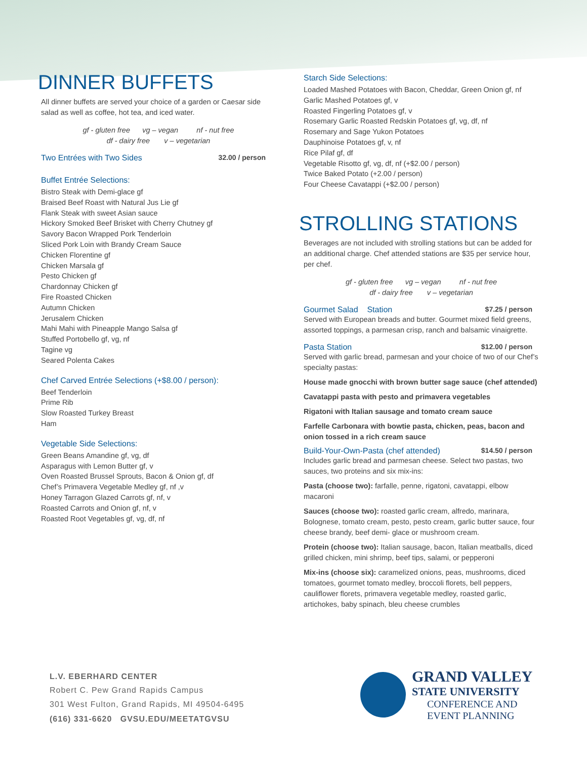DINNER BUFFETS
All dinner buffets are served your choice of a garden or Caesar side salad as well as coffee, hot tea, and iced water.
gf - gluten free vg – vegan nf - nut free
df - dairy free v – vegetarian
Two Entrées with Two Sides 32.00 / person
Buffet Entrée Selections:
Bistro Steak with Demi-glace gf
Braised Beef Roast with Natural Jus Lie gf
Flank Steak with sweet Asian sauce
Hickory Smoked Beef Brisket with Cherry Chutney gf
Savory Bacon Wrapped Pork Tenderloin
Sliced Pork Loin with Brandy Cream Sauce
Chicken Florentine gf
Chicken Marsala gf
Pesto Chicken gf
Chardonnay Chicken gf
Fire Roasted Chicken
Autumn Chicken
Jerusalem Chicken
Mahi Mahi with Pineapple Mango Salsa gf
Stuffed Portobello gf, vg, nf
Tagine vg
Seared Polenta Cakes
Chef Carved Entrée Selections (+$8.00 / person):
Beef Tenderloin
Prime Rib
Slow Roasted Turkey Breast
Ham
Vegetable Side Selections:
Green Beans Amandine gf, vg, df
Asparagus with Lemon Butter gf, v
Oven Roasted Brussel Sprouts, Bacon & Onion gf, df
Chef’s Primavera Vegetable Medley gf, nf ,v
Honey Tarragon Glazed Carrots gf, nf, v
Roasted Carrots and Onion gf, nf, v
Roasted Root Vegetables gf, vg, df, nf
Starch Side Selections:
Loaded Mashed Potatoes with Bacon, Cheddar, Green Onion gf, nf
Garlic Mashed Potatoes gf, v
Roasted Fingerling Potatoes gf, v
Rosemary Garlic Roasted Redskin Potatoes gf, vg, df, nf
Rosemary and Sage Yukon Potatoes
Dauphinoise Potatoes gf, v, nf
Rice Pilaf gf, df
Vegetable Risotto gf, vg, df, nf (+$2.00 / person)
Twice Baked Potato (+2.00 / person)
Four Cheese Cavatappi (+$2.00 / person)
STROLLING STATIONS
Beverages are not included with strolling stations but can be added for an additional charge. Chef attended stations are $35 per service hour, per chef.
gf - gluten free vg – vegan nf - nut free
df - dairy free v – vegetarian
Gourmet Salad Station $7.25 / person
Served with European breads and butter. Gourmet mixed field greens, assorted toppings, a parmesan crisp, ranch and balsamic vinaigrette.
Pasta Station $12.00 / person
Served with garlic bread, parmesan and your choice of two of our Chef’s specialty pastas:
House made gnocchi with brown butter sage sauce (chef attended)
Cavatappi pasta with pesto and primavera vegetables
Rigatoni with Italian sausage and tomato cream sauce
Farfelle Carbonara with bowtie pasta, chicken, peas, bacon and onion tossed in a rich cream sauce
Build-Your-Own-Pasta (chef attended)
$14.50 / person
Includes garlic bread and parmesan cheese. Select two pastas, two sauces, two proteins and six mix-ins:
Pasta (choose two): farfalle, penne, rigatoni, cavatappi, elbow macaroni
Sauces (choose two): roasted garlic cream, alfredo, marinara, Bolognese, tomato cream, pesto, pesto cream, garlic butter sauce, four cheese brandy, beef demi- glace or mushroom cream.
Protein (choose two): Italian sausage, bacon, Italian meatballs, diced grilled chicken, mini shrimp, beef tips, salami, or pepperoni
Mix-ins (choose six): caramelized onions, peas, mushrooms, diced tomatoes, gourmet tomato medley, broccoli florets, bell peppers, cauliflower florets, primavera vegetable medley, roasted garlic, artichokes, baby spinach, bleu cheese crumbles
L.V. EBERHARD CENTER
Robert C. Pew Grand Rapids Campus
301 West Fulton, Grand Rapids, MI 49504-6495
(616) 331-6620 GVSU.EDU/MEETATGVSU
GRAND VALLEY
STATE UNIVERSITY
CONFERENCE AND
EVENT PLANNING